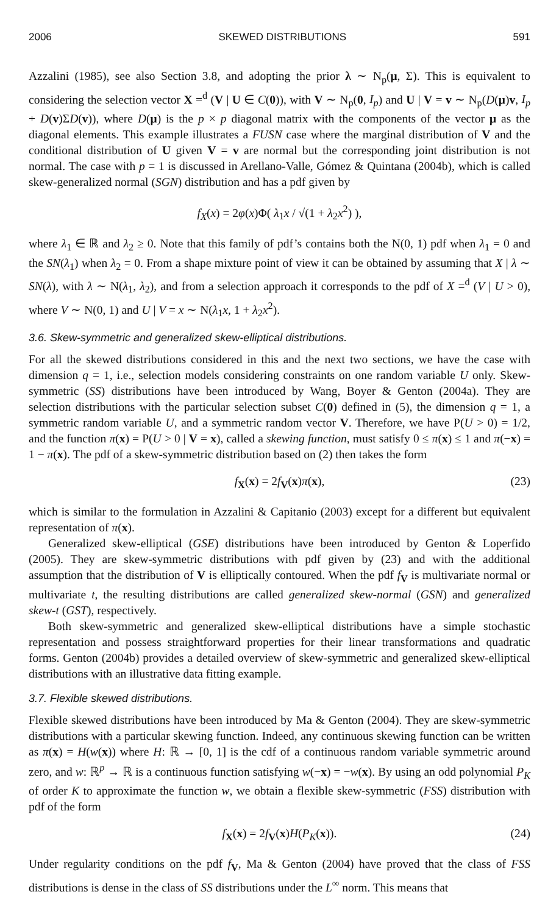2006 SKEWED DISTRIBUTIONS 591
Azzalini (1985), see also Section 3.8, and adopting the prior λ ∼ N<sub>p</sub>(μ, Σ). This is equivalent to considering the selection vector X =<sup>d</sup> (V | U ∈ C(0)), with V ∼ N<sub>p</sub>(0, I<sub>p</sub>) and U | V = v ∼ N<sub>p</sub>(D(μ)v, I<sub>p</sub> + D(v)ΣD(v)), where D(μ) is the p × p diagonal matrix with the components of the vector μ as the diagonal elements. This example illustrates a FUSN case where the marginal distribution of V and the conditional distribution of U given V = v are normal but the corresponding joint distribution is not normal. The case with p = 1 is discussed in Arellano-Valle, Gómez & Quintana (2004b), which is called skew-generalized normal (SGN) distribution and has a pdf given by
f<sub>X</sub>(x) = 2φ(x)Φ( λ<sub>1</sub>x / √(1 + λ<sub>2</sub>x<sup>2</sup>) ),
where λ<sub>1</sub> ∈ ℝ and λ<sub>2</sub> ≥ 0. Note that this family of pdf’s contains both the N(0, 1) pdf when λ<sub>1</sub> = 0 and the SN(λ<sub>1</sub>) when λ<sub>2</sub> = 0. From a shape mixture point of view it can be obtained by assuming that X | λ ∼ SN(λ), with λ ∼ N(λ<sub>1</sub>, λ<sub>2</sub>), and from a selection approach it corresponds to the pdf of X =<sup>d</sup> (V | U > 0), where V ∼ N(0, 1) and U | V = x ∼ N(λ<sub>1</sub>x, 1 + λ<sub>2</sub>x<sup>2</sup>).
3.6. Skew-symmetric and generalized skew-elliptical distributions.
For all the skewed distributions considered in this and the next two sections, we have the case with dimension q = 1, i.e., selection models considering constraints on one random variable U only. Skew-symmetric (SS) distributions have been introduced by Wang, Boyer & Genton (2004a). They are selection distributions with the particular selection subset C(0) defined in (5), the dimension q = 1, a symmetric random variable U, and a symmetric random vector V. Therefore, we have P(U > 0) = 1/2, and the function π(x) = P(U > 0 | V = x), called a skewing function, must satisfy 0 ≤ π(x) ≤ 1 and π(−x) = 1 − π(x). The pdf of a skew-symmetric distribution based on (2) then takes the form
f<sub>X</sub>(x) = 2f<sub>V</sub>(x)π(x), (23)
which is similar to the formulation in Azzalini & Capitanio (2003) except for a different but equivalent representation of π(x).
Generalized skew-elliptical (GSE) distributions have been introduced by Genton & Loperfido (2005). They are skew-symmetric distributions with pdf given by (23) and with the additional assumption that the distribution of V is elliptically contoured. When the pdf f<sub>V</sub> is multivariate normal or multivariate t, the resulting distributions are called generalized skew-normal (GSN) and generalized skew-t (GST), respectively.
Both skew-symmetric and generalized skew-elliptical distributions have a simple stochastic representation and possess straightforward properties for their linear transformations and quadratic forms. Genton (2004b) provides a detailed overview of skew-symmetric and generalized skew-elliptical distributions with an illustrative data fitting example.
3.7. Flexible skewed distributions.
Flexible skewed distributions have been introduced by Ma & Genton (2004). They are skew-symmetric distributions with a particular skewing function. Indeed, any continuous skewing function can be written as π(x) = H(w(x)) where H: ℝ → [0, 1] is the cdf of a continuous random variable symmetric around zero, and w: ℝ<sup>p</sup> → ℝ is a continuous function satisfying w(−x) = −w(x). By using an odd polynomial P<sub>K</sub> of order K to approximate the function w, we obtain a flexible skew-symmetric (FSS) distribution with pdf of the form
f<sub>X</sub>(x) = 2f<sub>V</sub>(x)H(P<sub>K</sub>(x)). (24)
Under regularity conditions on the pdf f<sub>V</sub>, Ma & Genton (2004) have proved that the class of FSS distributions is dense in the class of SS distributions under the L<sup>∞</sup> norm. This means that